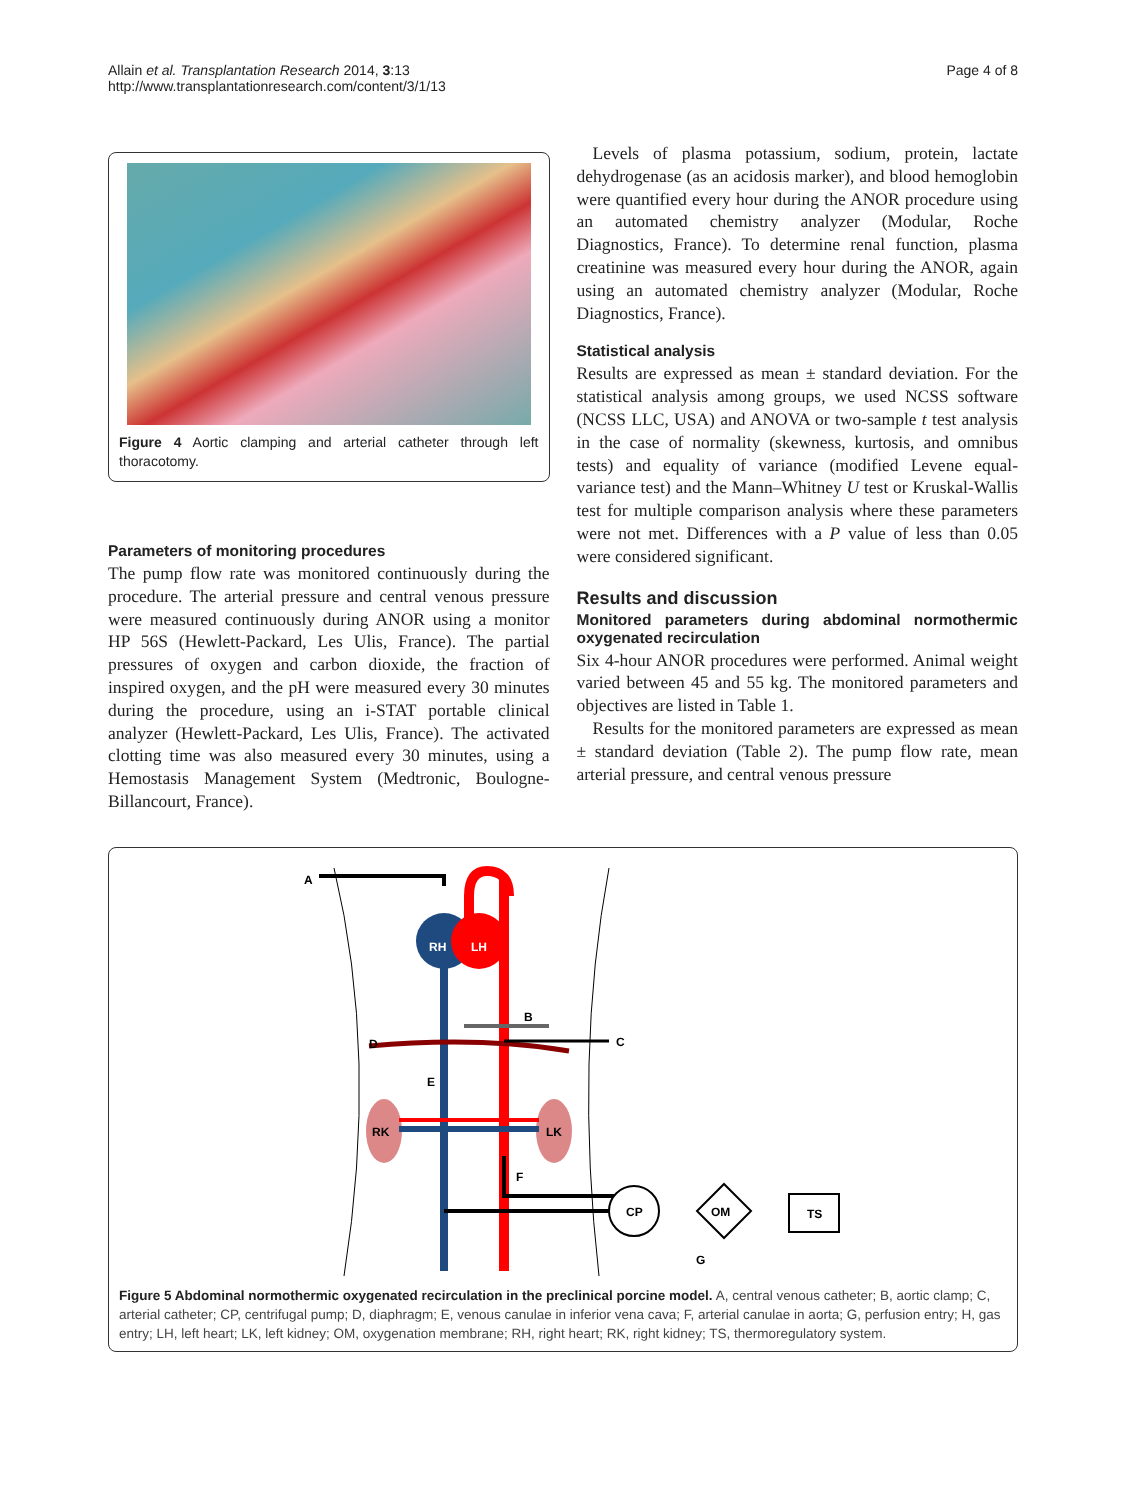Allain et al. Transplantation Research 2014, 3:13
http://www.transplantationresearch.com/content/3/1/13
Page 4 of 8
Figure 4 Aortic clamping and arterial catheter through left thoracotomy.
Parameters of monitoring procedures
The pump flow rate was monitored continuously during the procedure. The arterial pressure and central venous pressure were measured continuously during ANOR using a monitor HP 56S (Hewlett-Packard, Les Ulis, France). The partial pressures of oxygen and carbon dioxide, the fraction of inspired oxygen, and the pH were measured every 30 minutes during the procedure, using an i-STAT portable clinical analyzer (Hewlett-Packard, Les Ulis, France). The activated clotting time was also measured every 30 minutes, using a Hemostasis Management System (Medtronic, Boulogne-Billancourt, France).
Levels of plasma potassium, sodium, protein, lactate dehydrogenase (as an acidosis marker), and blood hemoglobin were quantified every hour during the ANOR procedure using an automated chemistry analyzer (Modular, Roche Diagnostics, France). To determine renal function, plasma creatinine was measured every hour during the ANOR, again using an automated chemistry analyzer (Modular, Roche Diagnostics, France).
Statistical analysis
Results are expressed as mean ± standard deviation. For the statistical analysis among groups, we used NCSS software (NCSS LLC, USA) and ANOVA or two-sample t test analysis in the case of normality (skewness, kurtosis, and omnibus tests) and equality of variance (modified Levene equal-variance test) and the Mann–Whitney U test or Kruskal-Wallis test for multiple comparison analysis where these parameters were not met. Differences with a P value of less than 0.05 were considered significant.
Results and discussion
Monitored parameters during abdominal normothermic oxygenated recirculation
Six 4-hour ANOR procedures were performed. Animal weight varied between 45 and 55 kg. The monitored parameters and objectives are listed in Table 1.
Results for the monitored parameters are expressed as mean ± standard deviation (Table 2). The pump flow rate, mean arterial pressure, and central venous pressure
CP
OM
TS
A
B
C
D
E
RK
LK
F
G
RH
LH
Figure 5 Abdominal normothermic oxygenated recirculation in the preclinical porcine model. A, central venous catheter; B, aortic clamp; C, arterial catheter; CP, centrifugal pump; D, diaphragm; E, venous canulae in inferior vena cava; F, arterial canulae in aorta; G, perfusion entry; H, gas entry; LH, left heart; LK, left kidney; OM, oxygenation membrane; RH, right heart; RK, right kidney; TS, thermoregulatory system.